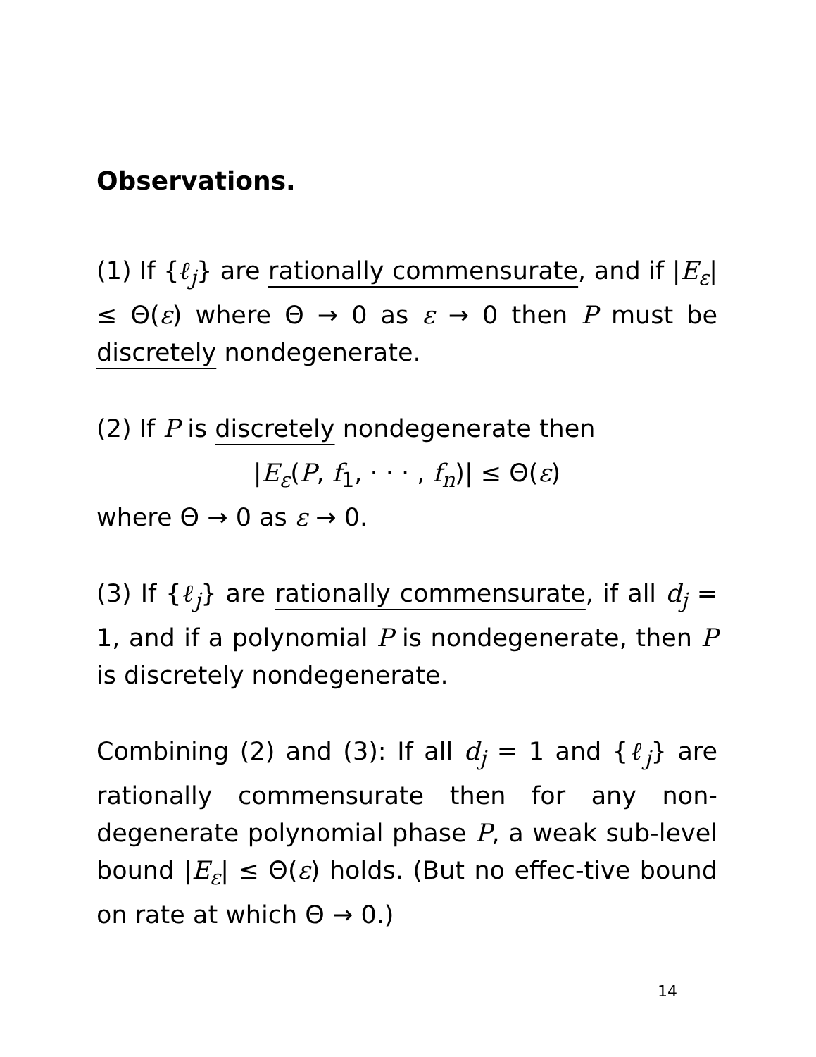Observations.
(1) If {ℓ<sub>j</sub>} are rationally commensurate, and if |E<sub>ε</sub>| ≤ Θ(ε) where Θ → 0 as ε → 0 then P must be discretely nondegenerate.
(2) If P is discretely nondegenerate then
|E<sub>ε</sub>(P, f<sub>1</sub>, · · · , f<sub>n</sub>)| ≤ Θ(ε)
where Θ → 0 as ε → 0.
(3) If {ℓ<sub>j</sub>} are rationally commensurate, if all d<sub>j</sub> = 1, and if a polynomial P is nondegenerate, then P is discretely nondegenerate.
Combining (2) and (3): If all d<sub>j</sub> = 1 and {ℓ<sub>j</sub>} are rationally commensurate then for any non-degenerate polynomial phase P, a weak sub-level bound |E<sub>ε</sub>| ≤ Θ(ε) holds. (But no effec-tive bound on rate at which Θ → 0.)
14